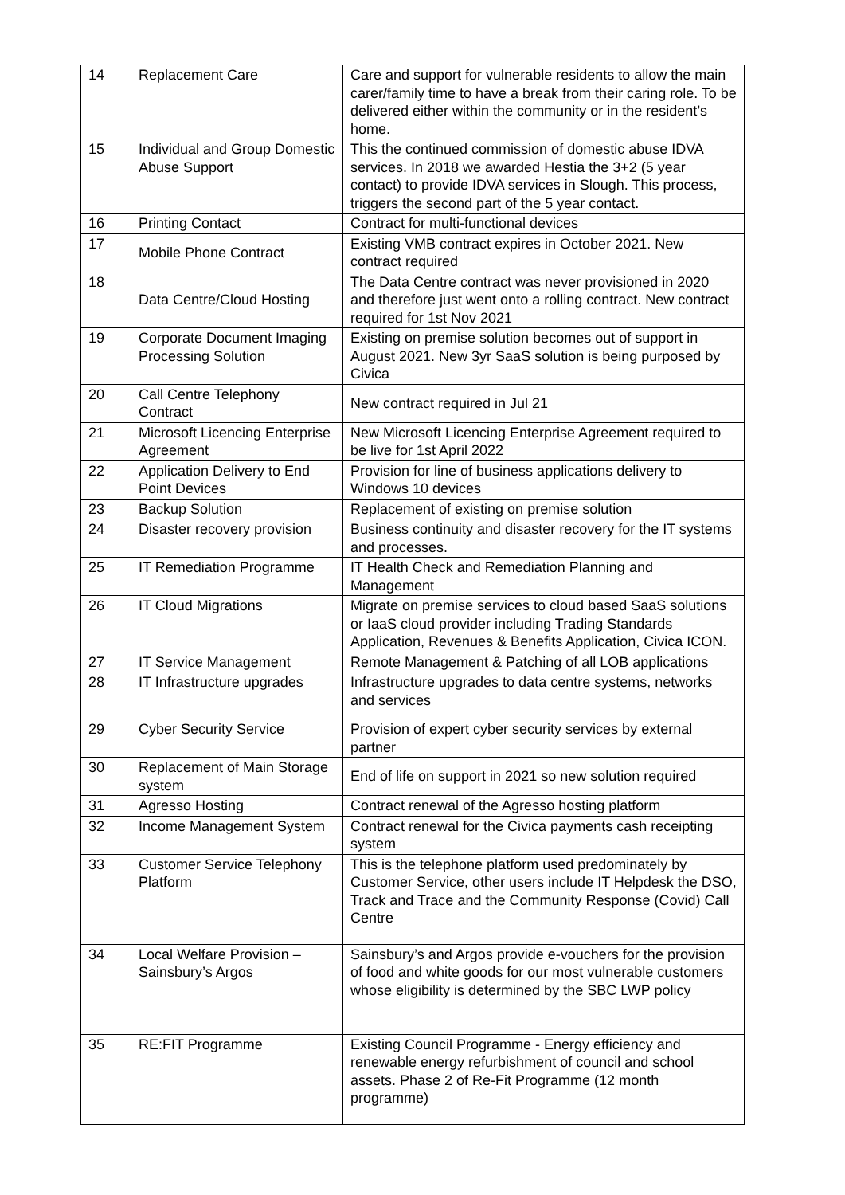| 14 | Replacement Care | Care and support for vulnerable residents to allow the main carer/family time to have a break from their caring role. To be delivered either within the community or in the resident’s home. |
| 15 | Individual and Group Domestic Abuse Support | This the continued commission of domestic abuse IDVA services. In 2018 we awarded Hestia the 3+2 (5 year contact) to provide IDVA services in Slough. This process, triggers the second part of the 5 year contact. |
| 16 | Printing Contact | Contract for multi-functional devices |
| 17 | Mobile Phone Contract | Existing VMB contract expires in October 2021. New contract required |
| 18 | Data Centre/Cloud Hosting | The Data Centre contract was never provisioned in 2020 and therefore just went onto a rolling contract. New contract required for 1st Nov 2021 |
| 19 | Corporate Document Imaging Processing Solution | Existing on premise solution becomes out of support in August 2021. New 3yr SaaS solution is being purposed by Civica |
| 20 | Call Centre Telephony Contract | New contract required in Jul 21 |
| 21 | Microsoft Licencing Enterprise Agreement | New Microsoft Licencing Enterprise Agreement required to be live for 1st April 2022 |
| 22 | Application Delivery to End Point Devices | Provision for line of business applications delivery to Windows 10 devices |
| 23 | Backup Solution | Replacement of existing on premise solution |
| 24 | Disaster recovery provision | Business continuity and disaster recovery for the IT systems and processes. |
| 25 | IT Remediation Programme | IT Health Check and Remediation Planning and Management |
| 26 | IT Cloud Migrations | Migrate on premise services to cloud based SaaS solutions or IaaS cloud provider including Trading Standards Application, Revenues & Benefits Application, Civica ICON. |
| 27 | IT Service Management | Remote Management & Patching of all LOB applications |
| 28 | IT Infrastructure upgrades | Infrastructure upgrades to data centre systems, networks and services |
| 29 | Cyber Security Service | Provision of expert cyber security services by external partner |
| 30 | Replacement of Main Storage system | End of life on support in 2021 so new solution required |
| 31 | Agresso Hosting | Contract renewal of the Agresso hosting platform |
| 32 | Income Management System | Contract renewal for the Civica payments cash receipting system |
| 33 | Customer Service Telephony Platform | This is the telephone platform used predominately by Customer Service, other users include IT Helpdesk the DSO, Track and Trace and the Community Response (Covid) Call Centre |
| 34 | Local Welfare Provision – Sainsbury’s Argos | Sainsbury’s and Argos provide e-vouchers for the provision of food and white goods for our most vulnerable customers whose eligibility is determined by the SBC LWP policy |
| 35 | RE:FIT Programme | Existing Council Programme - Energy efficiency and renewable energy refurbishment of council and school assets. Phase 2 of Re-Fit Programme (12 month programme) |